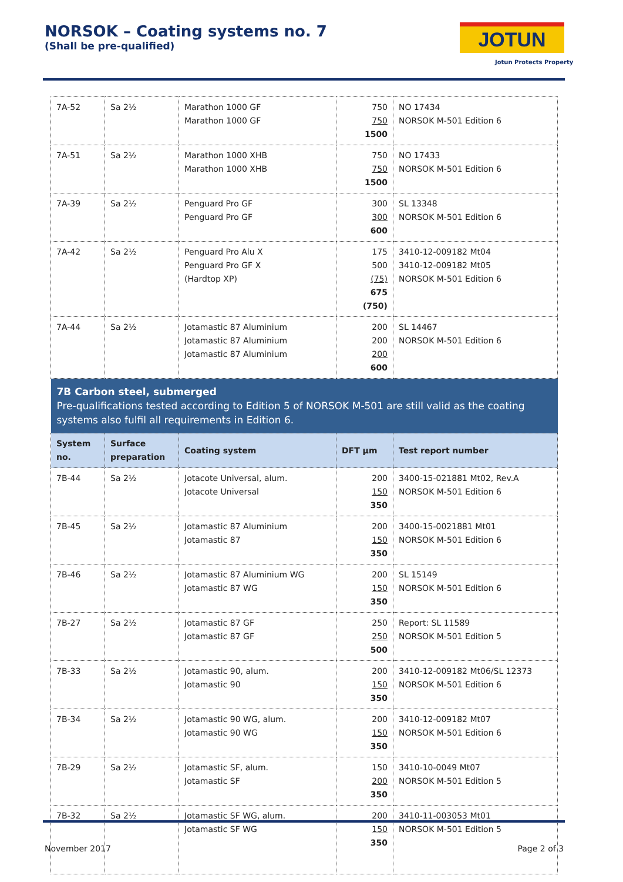NORSOK – Coating systems no. 7
(Shall be pre-qualified) JOTUN
Jotun Protects Property
| 7A-52 | Sa 2½ | Marathon 1000 GF Marathon 1000 GF | 750 750 1500 | NO 17434 NORSOK M-501 Edition 6 |
| 7A-51 | Sa 2½ | Marathon 1000 XHB Marathon 1000 XHB | 750 750 1500 | NO 17433 NORSOK M-501 Edition 6 |
| 7A-39 | Sa 2½ | Penguard Pro GF Penguard Pro GF | 300 300 600 | SL 13348 NORSOK M-501 Edition 6 |
| 7A-42 | Sa 2½ | Penguard Pro Alu X Penguard Pro GF X (Hardtop XP) | 175 500 (75) 675 (750) | 3410-12-009182 Mt04 3410-12-009182 Mt05 NORSOK M-501 Edition 6 |
| 7A-44 | Sa 2½ | Jotamastic 87 Aluminium Jotamastic 87 Aluminium Jotamastic 87 Aluminium | 200 200 200 600 | SL 14467 NORSOK M-501 Edition 6 |
| 7B Carbon steel, submerged Pre-qualifications tested according to Edition 5 of NORSOK M-501 are still valid as the coating systems also fulfil all requirements in Edition 6. | | | | |
| System no. | Surface preparation | Coating system | DFT µm | Test report number |
| 7B-44 | Sa 2½ | Jotacote Universal, alum. Jotacote Universal | 200 150 350 | 3400-15-021881 Mt02, Rev.A NORSOK M-501 Edition 6 |
| 7B-45 | Sa 2½ | Jotamastic 87 Aluminium Jotamastic 87 | 200 150 350 | 3400-15-0021881 Mt01 NORSOK M-501 Edition 6 |
| 7B-46 | Sa 2½ | Jotamastic 87 Aluminium WG Jotamastic 87 WG | 200 150 350 | SL 15149 NORSOK M-501 Edition 6 |
| 7B-27 | Sa 2½ | Jotamastic 87 GF Jotamastic 87 GF | 250 250 500 | Report: SL 11589 NORSOK M-501 Edition 5 |
| 7B-33 | Sa 2½ | Jotamastic 90, alum. Jotamastic 90 | 200 150 350 | 3410-12-009182 Mt06/SL 12373 NORSOK M-501 Edition 6 |
| 7B-34 | Sa 2½ | Jotamastic 90 WG, alum. Jotamastic 90 WG | 200 150 350 | 3410-12-009182 Mt07 NORSOK M-501 Edition 6 |
| 7B-29 | Sa 2½ | Jotamastic SF, alum. Jotamastic SF | 150 200 350 | 3410-10-0049 Mt07 NORSOK M-501 Edition 5 |
| 7B-32 | Sa 2½ | Jotamastic SF WG, alum. Jotamastic SF WG | 200 150 350 | 3410-11-003053 Mt01 NORSOK M-501 Edition 5 |
November 2017 Page 2 of 3